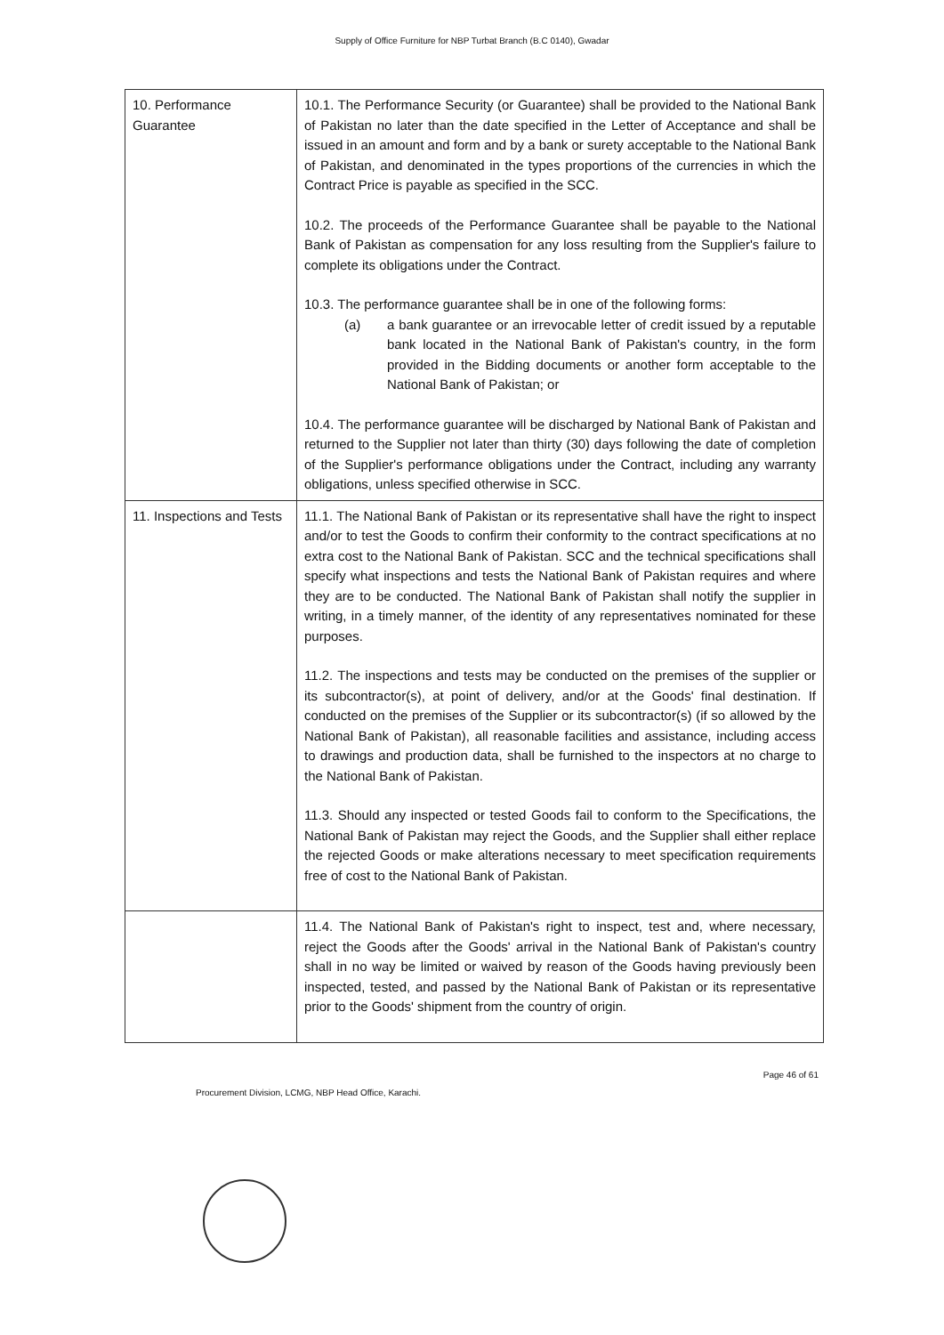Supply of Office Furniture for NBP Turbat Branch (B.C 0140), Gwadar
| 10. Performance Guarantee | 10.1. The Performance Security (or Guarantee) shall be provided to the National Bank of Pakistan no later than the date specified in the Letter of Acceptance and shall be issued in an amount and form and by a bank or surety acceptable to the National Bank of Pakistan, and denominated in the types proportions of the currencies in which the Contract Price is payable as specified in the SCC. 10.2. The proceeds of the Performance Guarantee shall be payable to the National Bank of Pakistan as compensation for any loss resulting from the Supplier's failure to complete its obligations under the Contract. 10.3. The performance guarantee shall be in one of the following forms: (a) a bank guarantee or an irrevocable letter of credit issued by a reputable bank located in the National Bank of Pakistan's country, in the form provided in the Bidding documents or another form acceptable to the National Bank of Pakistan; or 10.4. The performance guarantee will be discharged by National Bank of Pakistan and returned to the Supplier not later than thirty (30) days following the date of completion of the Supplier's performance obligations under the Contract, including any warranty obligations, unless specified otherwise in SCC. |
| 11. Inspections and Tests | 11.1. The National Bank of Pakistan or its representative shall have the right to inspect and/or to test the Goods to confirm their conformity to the contract specifications at no extra cost to the National Bank of Pakistan. SCC and the technical specifications shall specify what inspections and tests the National Bank of Pakistan requires and where they are to be conducted. The National Bank of Pakistan shall notify the supplier in writing, in a timely manner, of the identity of any representatives nominated for these purposes. 11.2. The inspections and tests may be conducted on the premises of the supplier or its subcontractor(s), at point of delivery, and/or at the Goods' final destination. If conducted on the premises of the Supplier or its subcontractor(s) (if so allowed by the National Bank of Pakistan), all reasonable facilities and assistance, including access to drawings and production data, shall be furnished to the inspectors at no charge to the National Bank of Pakistan. 11.3. Should any inspected or tested Goods fail to conform to the Specifications, the National Bank of Pakistan may reject the Goods, and the Supplier shall either replace the rejected Goods or make alterations necessary to meet specification requirements free of cost to the National Bank of Pakistan. |
| | 11.4. The National Bank of Pakistan's right to inspect, test and, where necessary, reject the Goods after the Goods' arrival in the National Bank of Pakistan's country shall in no way be limited or waived by reason of the Goods having previously been inspected, tested, and passed by the National Bank of Pakistan or its representative prior to the Goods' shipment from the country of origin. |
Procurement Division, LCMG, NBP Head Office, Karachi. Page 46 of 61